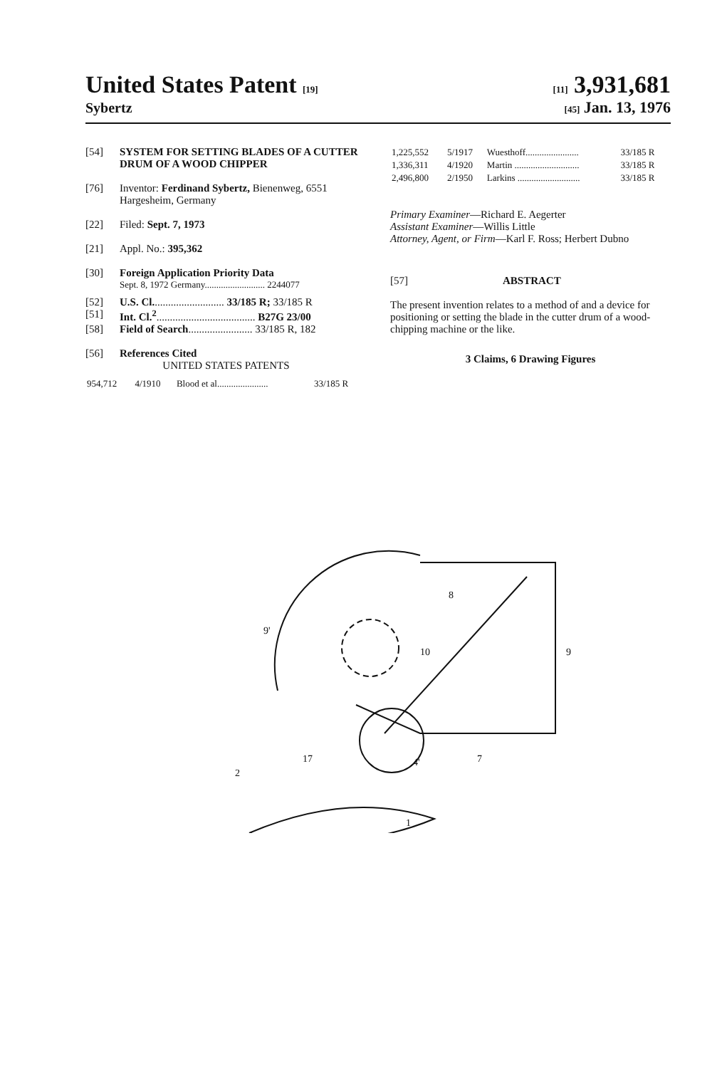United States Patent [19] [11] 3,931,681
Sybertz [45] Jan. 13, 1976
[54] SYSTEM FOR SETTING BLADES OF A CUTTER DRUM OF A WOOD CHIPPER
[76] Inventor: Ferdinand Sybertz, Bienenweg, 6551 Hargesheim, Germany
[22] Filed: Sept. 7, 1973
[21] Appl. No.: 395,362
[30] Foreign Application Priority Data
Sept. 8, 1972 Germany.......................... 2244077
[52] U.S. Cl........................... 33/185 R; 33/185 R
[51] Int. Cl.<sup>2</sup>..................................... B27G 23/00
[58] Field of Search........................ 33/185 R, 182
[56] References Cited
UNITED STATES PATENTS
| 954,712 | 4/1910 | Blood et al...................... | 33/185 R |
| 1,225,552 | 5/1917 | Wuesthoff....................... | 33/185 R |
| 1,336,311 | 4/1920 | Martin ............................ | 33/185 R |
| 2,496,800 | 2/1950 | Larkins ........................... | 33/185 R |
Primary Examiner—Richard E. Aegerter
Assistant Examiner—Willis Little
Attorney, Agent, or Firm—Karl F. Ross; Herbert Dubno
[57] ABSTRACT
The present invention relates to a method of and a device for positioning or setting the blade in the cutter drum of a wood-chipping machine or the like.
3 Claims, 6 Drawing Figures
8
10
9
9'
7
4'
17
2
1